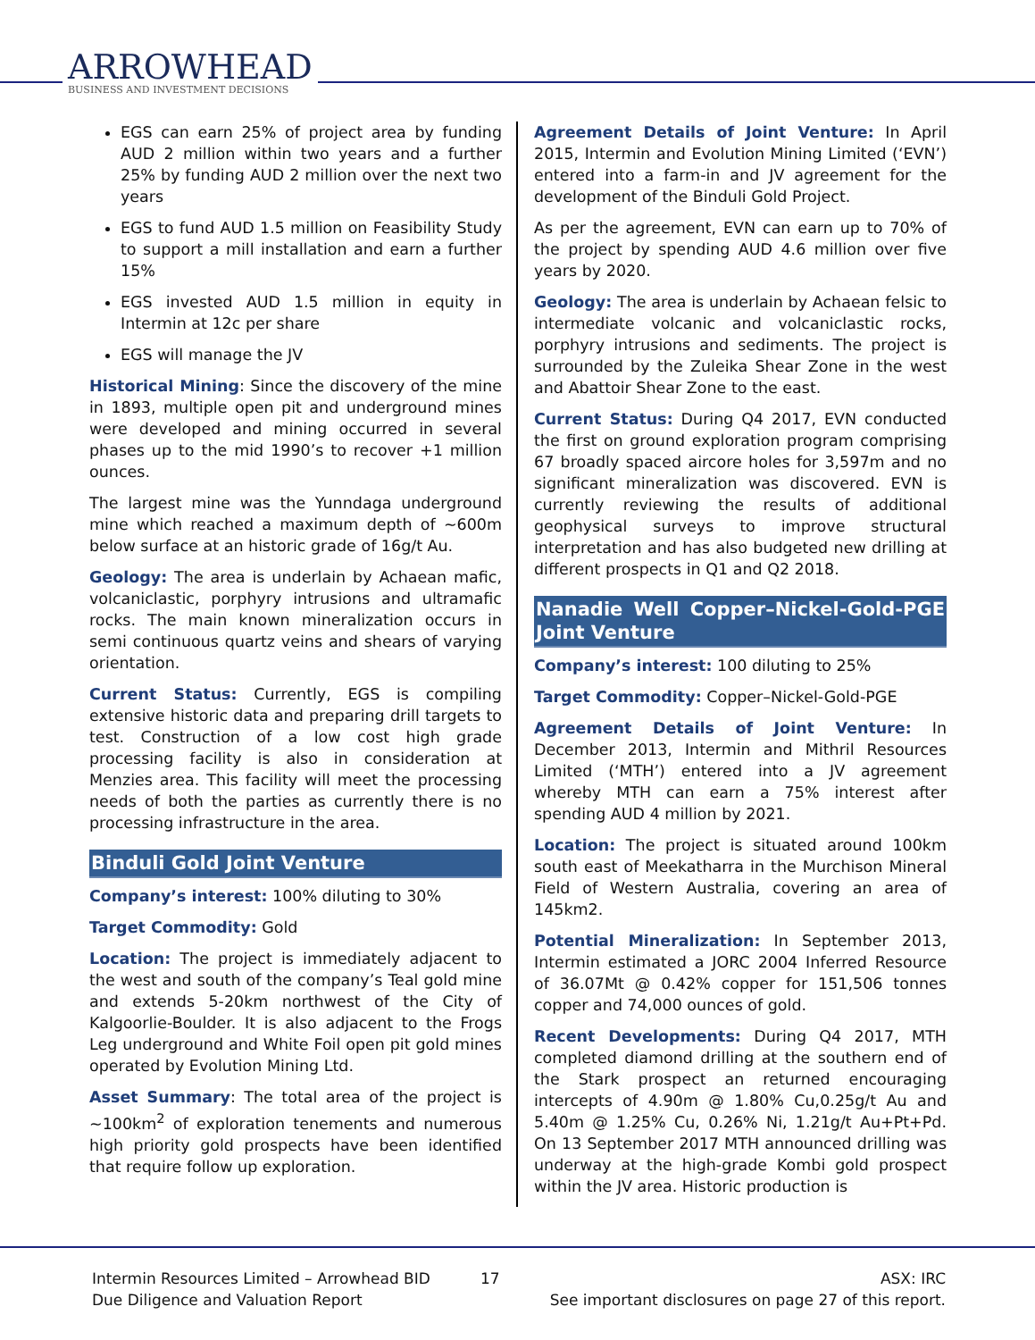ARROWHEAD
BUSINESS AND INVESTMENT DECISIONS
EGS can earn 25% of project area by funding AUD 2 million within two years and a further 25% by funding AUD 2 million over the next two years
EGS to fund AUD 1.5 million on Feasibility Study to support a mill installation and earn a further 15%
EGS invested AUD 1.5 million in equity in Intermin at 12c per share
EGS will manage the JV
Historical Mining: Since the discovery of the mine in 1893, multiple open pit and underground mines were developed and mining occurred in several phases up to the mid 1990’s to recover +1 million ounces.
The largest mine was the Yunndaga underground mine which reached a maximum depth of ~600m below surface at an historic grade of 16g/t Au.
Geology: The area is underlain by Achaean mafic, volcaniclastic, porphyry intrusions and ultramafic rocks. The main known mineralization occurs in semi continuous quartz veins and shears of varying orientation.
Current Status: Currently, EGS is compiling extensive historic data and preparing drill targets to test. Construction of a low cost high grade processing facility is also in consideration at Menzies area. This facility will meet the processing needs of both the parties as currently there is no processing infrastructure in the area.
Binduli Gold Joint Venture
Company’s interest: 100% diluting to 30%
Target Commodity: Gold
Location: The project is immediately adjacent to the west and south of the company’s Teal gold mine and extends 5-20km northwest of the City of Kalgoorlie-Boulder. It is also adjacent to the Frogs Leg underground and White Foil open pit gold mines operated by Evolution Mining Ltd.
Asset Summary: The total area of the project is ~100km<sup>2</sup> of exploration tenements and numerous high priority gold prospects have been identified that require follow up exploration.
Agreement Details of Joint Venture: In April 2015, Intermin and Evolution Mining Limited (‘EVN’) entered into a farm-in and JV agreement for the development of the Binduli Gold Project.
As per the agreement, EVN can earn up to 70% of the project by spending AUD 4.6 million over five years by 2020.
Geology: The area is underlain by Achaean felsic to intermediate volcanic and volcaniclastic rocks, porphyry intrusions and sediments. The project is surrounded by the Zuleika Shear Zone in the west and Abattoir Shear Zone to the east.
Current Status: During Q4 2017, EVN conducted the first on ground exploration program comprising 67 broadly spaced aircore holes for 3,597m and no significant mineralization was discovered. EVN is currently reviewing the results of additional geophysical surveys to improve structural interpretation and has also budgeted new drilling at different prospects in Q1 and Q2 2018.
Nanadie Well Copper–Nickel-Gold-PGE Joint Venture
Company’s interest: 100 diluting to 25%
Target Commodity: Copper–Nickel-Gold-PGE
Agreement Details of Joint Venture: In December 2013, Intermin and Mithril Resources Limited (‘MTH’) entered into a JV agreement whereby MTH can earn a 75% interest after spending AUD 4 million by 2021.
Location: The project is situated around 100km south east of Meekatharra in the Murchison Mineral Field of Western Australia, covering an area of 145km2.
Potential Mineralization: In September 2013, Intermin estimated a JORC 2004 Inferred Resource of 36.07Mt @ 0.42% copper for 151,506 tonnes copper and 74,000 ounces of gold.
Recent Developments: During Q4 2017, MTH completed diamond drilling at the southern end of the Stark prospect an returned encouraging intercepts of 4.90m @ 1.80% Cu,0.25g/t Au and 5.40m @ 1.25% Cu, 0.26% Ni, 1.21g/t Au+Pt+Pd. On 13 September 2017 MTH announced drilling was underway at the high-grade Kombi gold prospect within the JV area. Historic production is
Intermin Resources Limited – Arrowhead BID
Due Diligence and Valuation Report
17 ASX: IRC
See important disclosures on page 27 of this report.